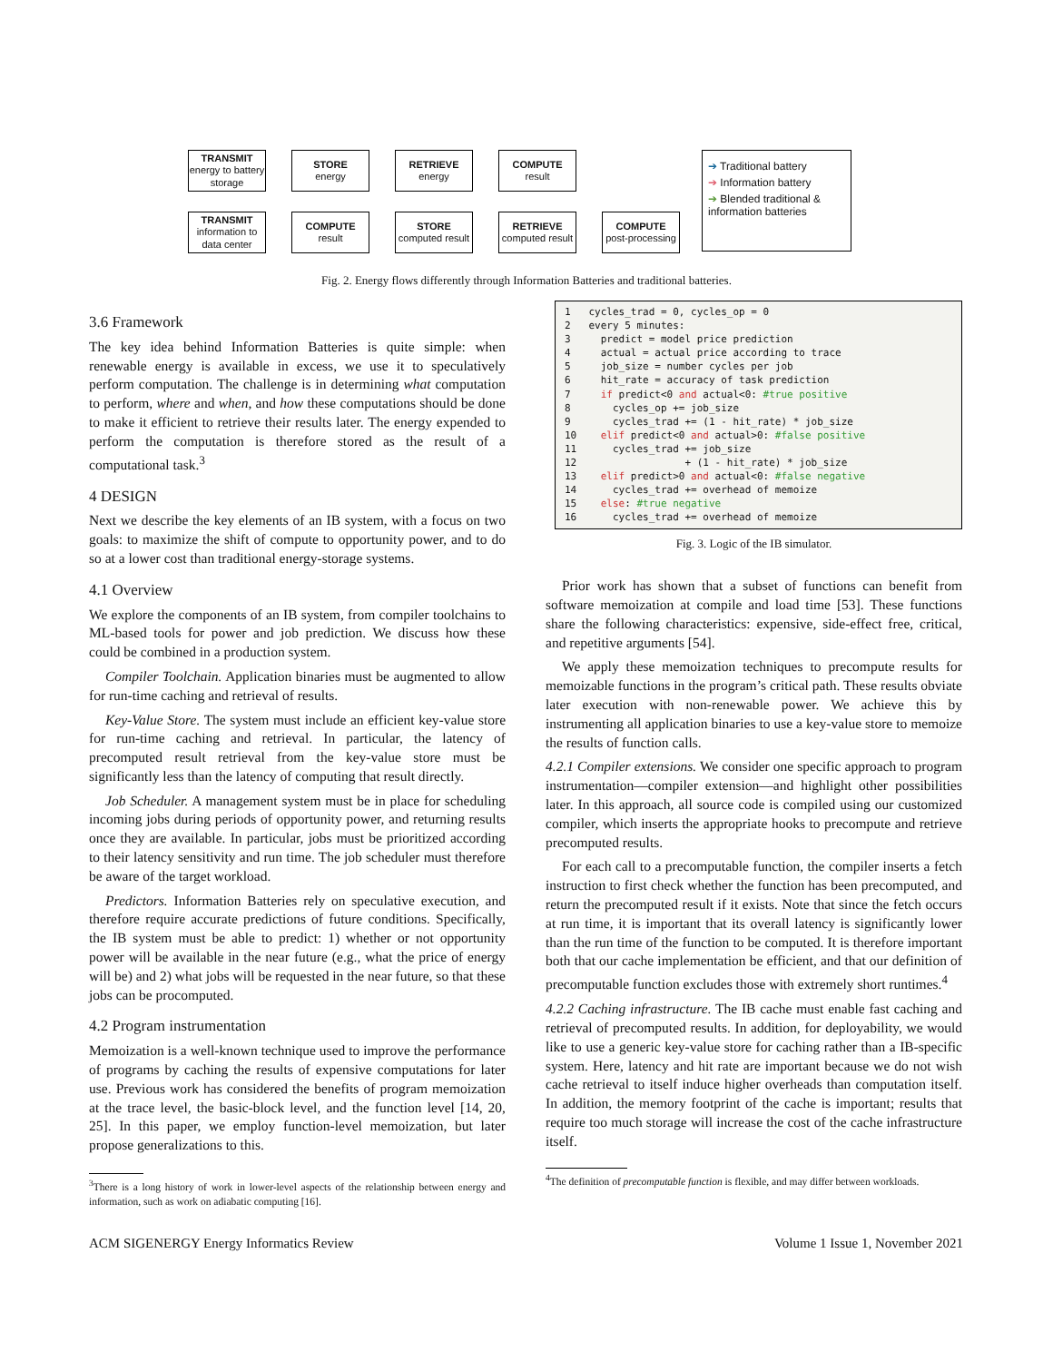TRANSMIT
energy to battery storage
STORE
energy
RETRIEVE
energy
COMPUTE
result
TRANSMIT
information to data center
COMPUTE
result
STORE
computed result
RETRIEVE
computed result
COMPUTE
post-processing
➔ Traditional battery
➔ Information battery
➔ Blended traditional & information batteries
Fig. 2. Energy flows differently through Information Batteries and traditional batteries.
3.6 Framework
The key idea behind Information Batteries is quite simple: when renewable energy is available in excess, we use it to speculatively perform computation. The challenge is in determining what computation to perform, where and when, and how these computations should be done to make it efficient to retrieve their results later. The energy expended to perform the computation is therefore stored as the result of a computational task.<sup>3</sup>
4 DESIGN
Next we describe the key elements of an IB system, with a focus on two goals: to maximize the shift of compute to opportunity power, and to do so at a lower cost than traditional energy-storage systems.
4.1 Overview
We explore the components of an IB system, from compiler toolchains to ML-based tools for power and job prediction. We discuss how these could be combined in a production system.
Compiler Toolchain. Application binaries must be augmented to allow for run-time caching and retrieval of results.
Key-Value Store. The system must include an efficient key-value store for run-time caching and retrieval. In particular, the latency of precomputed result retrieval from the key-value store must be significantly less than the latency of computing that result directly.
Job Scheduler. A management system must be in place for scheduling incoming jobs during periods of opportunity power, and returning results once they are available. In particular, jobs must be prioritized according to their latency sensitivity and run time. The job scheduler must therefore be aware of the target workload.
Predictors. Information Batteries rely on speculative execution, and therefore require accurate predictions of future conditions. Specifically, the IB system must be able to predict: 1) whether or not opportunity power will be available in the near future (e.g., what the price of energy will be) and 2) what jobs will be requested in the near future, so that these jobs can be procomputed.
4.2 Program instrumentation
Memoization is a well-known technique used to improve the performance of programs by caching the results of expensive computations for later use. Previous work has considered the benefits of program memoization at the trace level, the basic-block level, and the function level [14, 20, 25]. In this paper, we employ function-level memoization, but later propose generalizations to this.
<sup>3</sup> There is a long history of work in lower-level aspects of the relationship between energy and information, such as work on adiabatic computing [16].
1   cycles_trad = 0, cycles_op = 0
2   every 5 minutes:
3     predict = model price prediction
4     actual = actual price according to trace
5     job_size = number cycles per job
6     hit_rate = accuracy of task prediction
7     if predict<0 and actual<0: #true positive
8       cycles_op += job_size
9       cycles_trad += (1 - hit_rate) * job_size
10    elif predict<0 and actual>0: #false positive
11      cycles_trad += job_size
12                  + (1 - hit_rate) * job_size
13    elif predict>0 and actual<0: #false negative
14      cycles_trad += overhead of memoize
15    else: #true negative
16      cycles_trad += overhead of memoize
Fig. 3. Logic of the IB simulator.
Prior work has shown that a subset of functions can benefit from software memoization at compile and load time [53]. These functions share the following characteristics: expensive, side-effect free, critical, and repetitive arguments [54].
We apply these memoization techniques to precompute results for memoizable functions in the program’s critical path. These results obviate later execution with non-renewable power. We achieve this by instrumenting all application binaries to use a key-value store to memoize the results of function calls.
4.2.1 Compiler extensions. We consider one specific approach to program instrumentation—compiler extension—and highlight other possibilities later. In this approach, all source code is compiled using our customized compiler, which inserts the appropriate hooks to precompute and retrieve precomputed results.
For each call to a precomputable function, the compiler inserts a fetch instruction to first check whether the function has been precomputed, and return the precomputed result if it exists. Note that since the fetch occurs at run time, it is important that its overall latency is significantly lower than the run time of the function to be computed. It is therefore important both that our cache implementation be efficient, and that our definition of precomputable function excludes those with extremely short runtimes.<sup>4</sup>
4.2.2 Caching infrastructure. The IB cache must enable fast caching and retrieval of precomputed results. In addition, for deployability, we would like to use a generic key-value store for caching rather than a IB-specific system. Here, latency and hit rate are important because we do not wish cache retrieval to itself induce higher overheads than computation itself. In addition, the memory footprint of the cache is important; results that require too much storage will increase the cost of the cache infrastructure itself.
<sup>4</sup> The definition of precomputable function is flexible, and may differ between workloads.
ACM SIGENERGY Energy Informatics Review Volume 1 Issue 1, November 2021